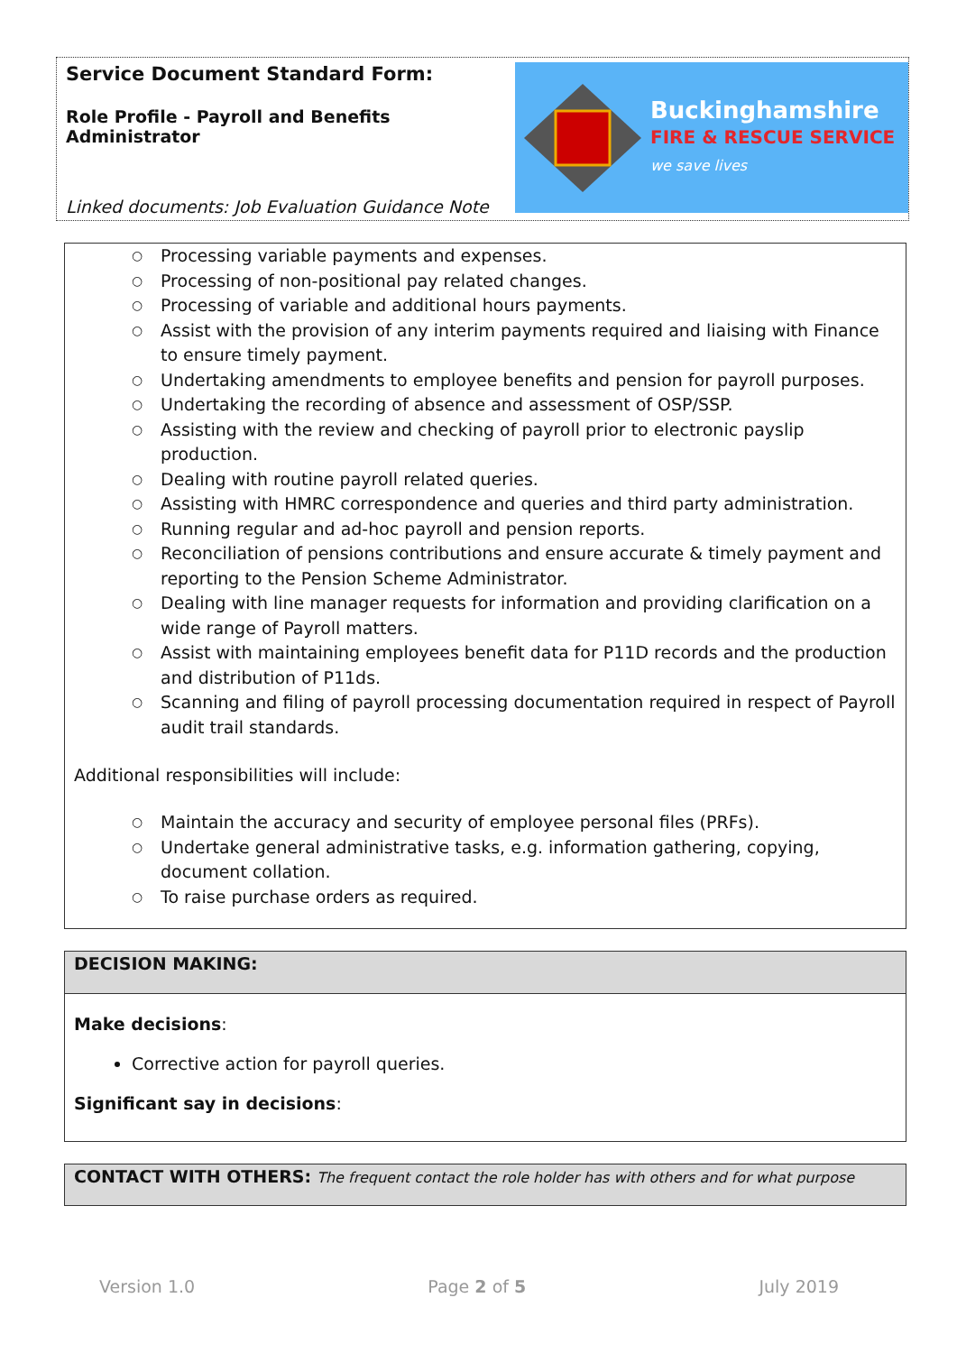Service Document Standard Form:
Role Profile - Payroll and Benefits Administrator
Linked documents: Job Evaluation Guidance Note
Buckinghamshire
FIRE & RESCUE SERVICE
we save lives
○ Processing variable payments and expenses.
○ Processing of non-positional pay related changes.
○ Processing of variable and additional hours payments.
○ Assist with the provision of any interim payments required and liaising with Finance to ensure timely payment.
○ Undertaking amendments to employee benefits and pension for payroll purposes.
○ Undertaking the recording of absence and assessment of OSP/SSP.
○ Assisting with the review and checking of payroll prior to electronic payslip production.
○ Dealing with routine payroll related queries.
○ Assisting with HMRC correspondence and queries and third party administration.
○ Running regular and ad-hoc payroll and pension reports.
○ Reconciliation of pensions contributions and ensure accurate & timely payment and reporting to the Pension Scheme Administrator.
○ Dealing with line manager requests for information and providing clarification on a wide range of Payroll matters.
○ Assist with maintaining employees benefit data for P11D records and the production and distribution of P11ds.
○ Scanning and filing of payroll processing documentation required in respect of Payroll audit trail standards.
Additional responsibilities will include:
○ Maintain the accuracy and security of employee personal files (PRFs).
○ Undertake general administrative tasks, e.g. information gathering, copying, document collation.
○ To raise purchase orders as required.
DECISION MAKING:
Make decisions:
Corrective action for payroll queries.
Significant say in decisions:
CONTACT WITH OTHERS: The frequent contact the role holder has with others and for what purpose
Version 1.0 Page 2 of 5 July 2019